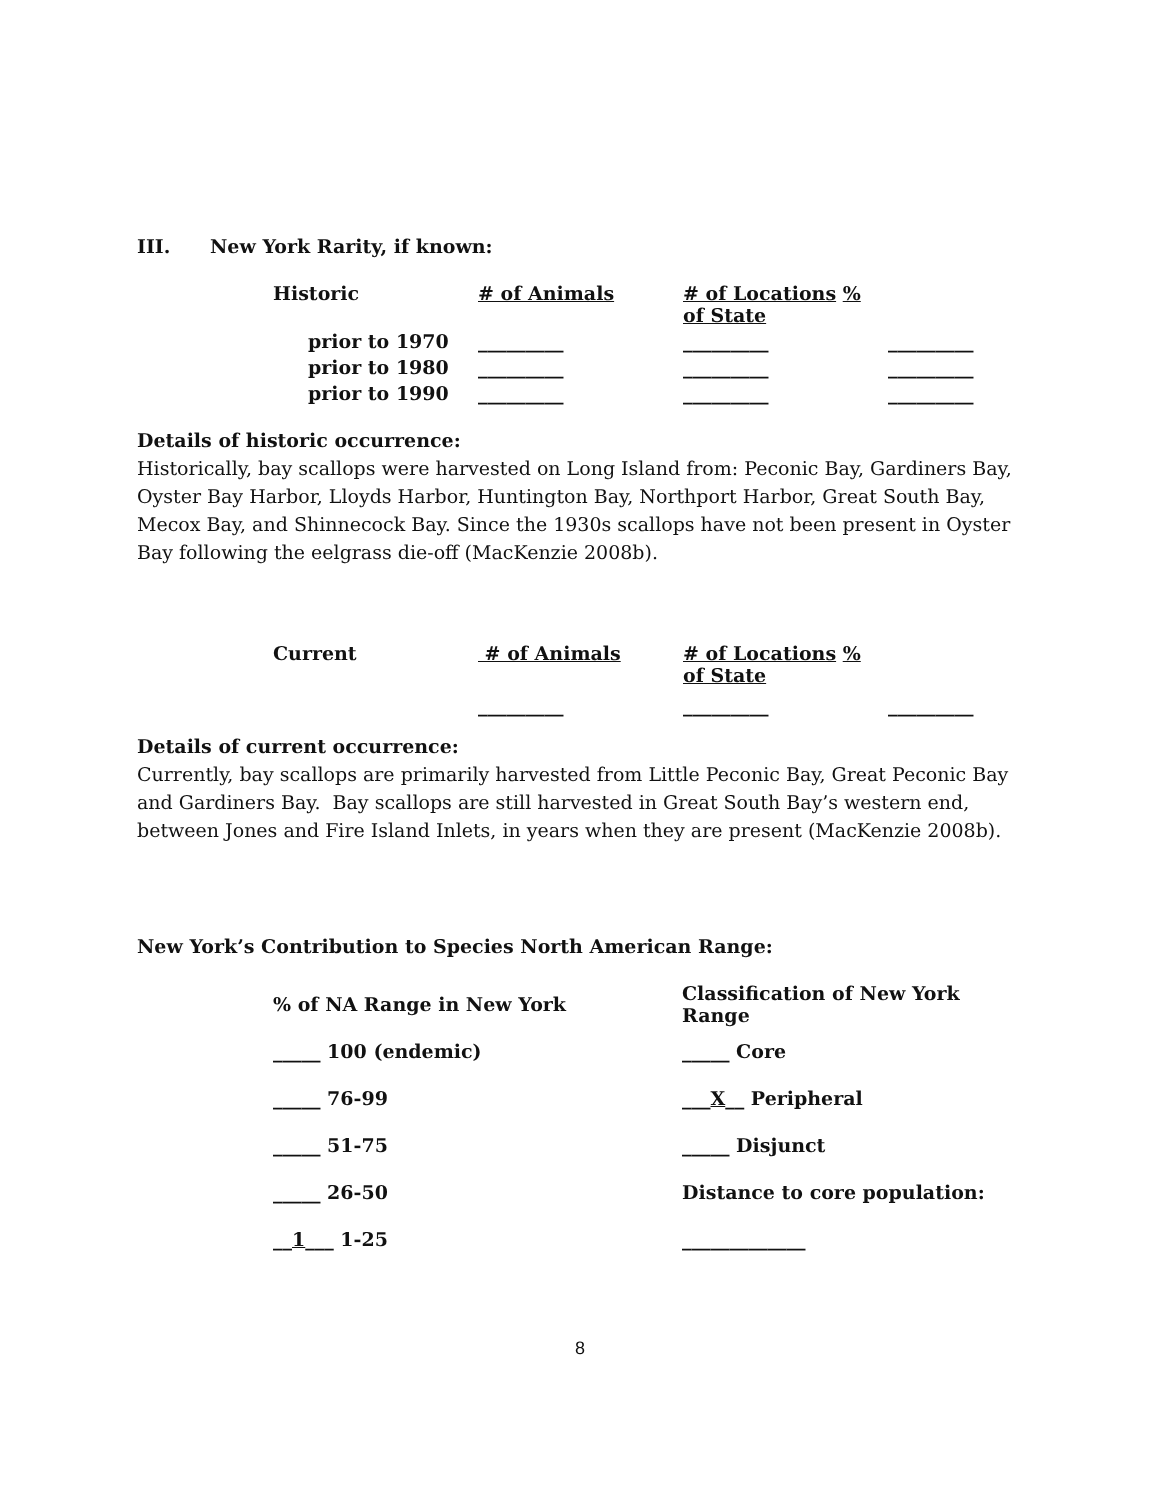III. New York Rarity, if known:
| Historic | # of Animals | # of Locations % of State | |
| --- | --- | --- | --- |
| prior to 1970 | _________ | _________ | _________ |
| prior to 1980 | _________ | _________ | _________ |
| prior to 1990 | _________ | _________ | _________ |
Details of historic occurrence:
Historically, bay scallops were harvested on Long Island from: Peconic Bay, Gardiners Bay, Oyster Bay Harbor, Lloyds Harbor, Huntington Bay, Northport Harbor, Great South Bay, Mecox Bay, and Shinnecock Bay. Since the 1930s scallops have not been present in Oyster Bay following the eelgrass die-off (MacKenzie 2008b).
| Current | # of Animals | # of Locations % of State | |
| --- | --- | --- | --- |
| | _________ | _________ | _________ |
Details of current occurrence:
Currently, bay scallops are primarily harvested from Little Peconic Bay, Great Peconic Bay and Gardiners Bay. Bay scallops are still harvested in Great South Bay’s western end, between Jones and Fire Island Inlets, in years when they are present (MacKenzie 2008b).
New York’s Contribution to Species North American Range:
| % of NA Range in New York | Classification of New York Range |
| --- | --- |
| _____ 100 (endemic) | _____ Core |
| _____ 76-99 | ___ X __ Peripheral |
| _____ 51-75 | _____ Disjunct |
| _____ 26-50 | Distance to core population: |
| __ 1 ___ 1-25 | _____________ |
8